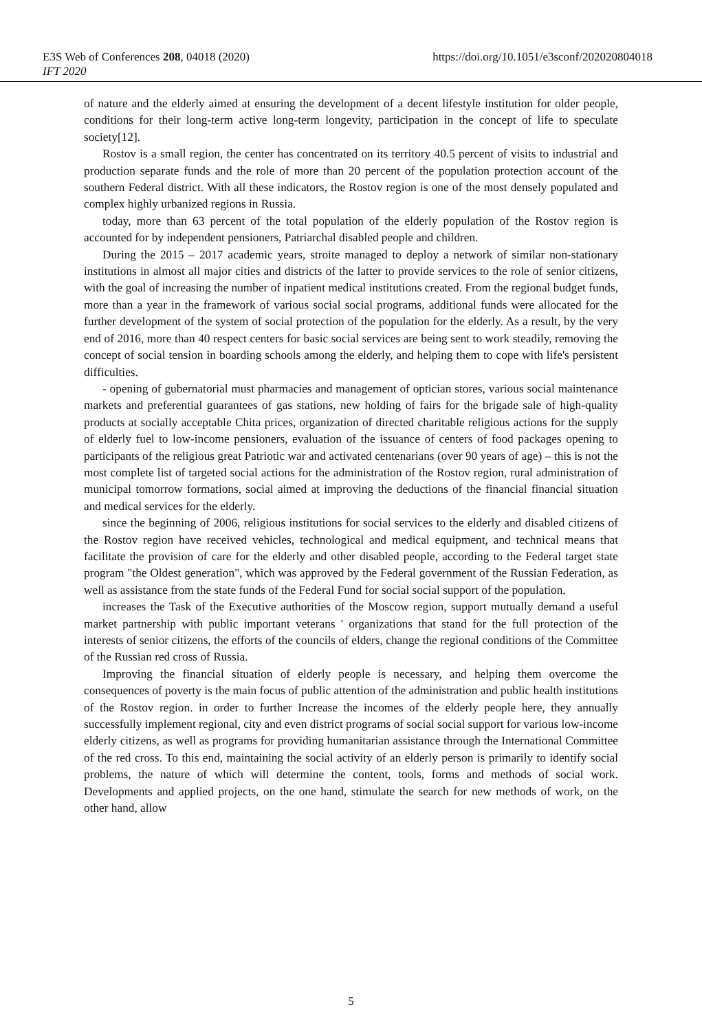E3S Web of Conferences 208, 04018 (2020)
IFT 2020
https://doi.org/10.1051/e3sconf/202020804018
of nature and the elderly aimed at ensuring the development of a decent lifestyle institution for older people, conditions for their long-term active long-term longevity, participation in the concept of life to speculate society[12].
Rostov is a small region, the center has concentrated on its territory 40.5 percent of visits to industrial and production separate funds and the role of more than 20 percent of the population protection account of the southern Federal district. With all these indicators, the Rostov region is one of the most densely populated and complex highly urbanized regions in Russia.
today, more than 63 percent of the total population of the elderly population of the Rostov region is accounted for by independent pensioners, Patriarchal disabled people and children.
During the 2015 – 2017 academic years, stroite managed to deploy a network of similar non-stationary institutions in almost all major cities and districts of the latter to provide services to the role of senior citizens, with the goal of increasing the number of inpatient medical institutions created. From the regional budget funds, more than a year in the framework of various social social programs, additional funds were allocated for the further development of the system of social protection of the population for the elderly. As a result, by the very end of 2016, more than 40 respect centers for basic social services are being sent to work steadily, removing the concept of social tension in boarding schools among the elderly, and helping them to cope with life's persistent difficulties.
- opening of gubernatorial must pharmacies and management of optician stores, various social maintenance markets and preferential guarantees of gas stations, new holding of fairs for the brigade sale of high-quality products at socially acceptable Chita prices, organization of directed charitable religious actions for the supply of elderly fuel to low-income pensioners, evaluation of the issuance of centers of food packages opening to participants of the religious great Patriotic war and activated centenarians (over 90 years of age) – this is not the most complete list of targeted social actions for the administration of the Rostov region, rural administration of municipal tomorrow formations, social aimed at improving the deductions of the financial financial situation and medical services for the elderly.
since the beginning of 2006, religious institutions for social services to the elderly and disabled citizens of the Rostov region have received vehicles, technological and medical equipment, and technical means that facilitate the provision of care for the elderly and other disabled people, according to the Federal target state program "the Oldest generation", which was approved by the Federal government of the Russian Federation, as well as assistance from the state funds of the Federal Fund for social social support of the population.
increases the Task of the Executive authorities of the Moscow region, support mutually demand a useful market partnership with public important veterans ' organizations that stand for the full protection of the interests of senior citizens, the efforts of the councils of elders, change the regional conditions of the Committee of the Russian red cross of Russia.
Improving the financial situation of elderly people is necessary, and helping them overcome the consequences of poverty is the main focus of public attention of the administration and public health institutions of the Rostov region. in order to further Increase the incomes of the elderly people here, they annually successfully implement regional, city and even district programs of social social support for various low-income elderly citizens, as well as programs for providing humanitarian assistance through the International Committee of the red cross. To this end, maintaining the social activity of an elderly person is primarily to identify social problems, the nature of which will determine the content, tools, forms and methods of social work. Developments and applied projects, on the one hand, stimulate the search for new methods of work, on the other hand, allow
5